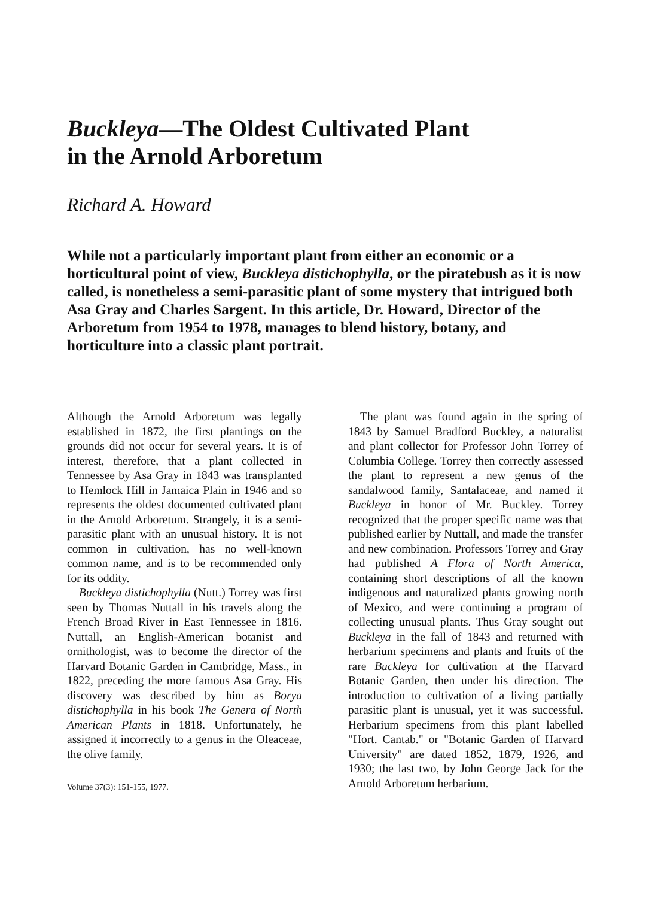Buckleya—The Oldest Cultivated Plant
in the Arnold Arboretum
Richard A. Howard
While not a particularly important plant from either an economic or a horticultural point of view, Buckleya distichophylla, or the piratebush as it is now called, is nonetheless a semi-parasitic plant of some mystery that intrigued both Asa Gray and Charles Sargent. In this article, Dr. Howard, Director of the Arboretum from 1954 to 1978, manages to blend history, botany, and horticulture into a classic plant portrait.
Although the Arnold Arboretum was legally established in 1872, the first plantings on the grounds did not occur for several years. It is of interest, therefore, that a plant collected in Tennessee by Asa Gray in 1843 was transplanted to Hemlock Hill in Jamaica Plain in 1946 and so represents the oldest documented cultivated plant in the Arnold Arboretum. Strangely, it is a semi-parasitic plant with an unusual history. It is not common in cultivation, has no well-known common name, and is to be recommended only for its oddity.
Buckleya distichophylla (Nutt.) Torrey was first seen by Thomas Nuttall in his travels along the French Broad River in East Tennessee in 1816. Nuttall, an English-American botanist and ornithologist, was to become the director of the Harvard Botanic Garden in Cambridge, Mass., in 1822, preceding the more famous Asa Gray. His discovery was described by him as Borya distichophylla in his book The Genera of North American Plants in 1818. Unfortunately, he assigned it incorrectly to a genus in the Oleaceae, the olive family.
Volume 37(3): 151-155, 1977.
The plant was found again in the spring of 1843 by Samuel Bradford Buckley, a naturalist and plant collector for Professor John Torrey of Columbia College. Torrey then correctly assessed the plant to represent a new genus of the sandalwood family, Santalaceae, and named it Buckleya in honor of Mr. Buckley. Torrey recognized that the proper specific name was that published earlier by Nuttall, and made the transfer and new combination. Professors Torrey and Gray had published A Flora of North America, containing short descriptions of all the known indigenous and naturalized plants growing north of Mexico, and were continuing a program of collecting unusual plants. Thus Gray sought out Buckleya in the fall of 1843 and returned with herbarium specimens and plants and fruits of the rare Buckleya for cultivation at the Harvard Botanic Garden, then under his direction. The introduction to cultivation of a living partially parasitic plant is unusual, yet it was successful. Herbarium specimens from this plant labelled "Hort. Cantab." or "Botanic Garden of Harvard University" are dated 1852, 1879, 1926, and 1930; the last two, by John George Jack for the Arnold Arboretum herbarium.